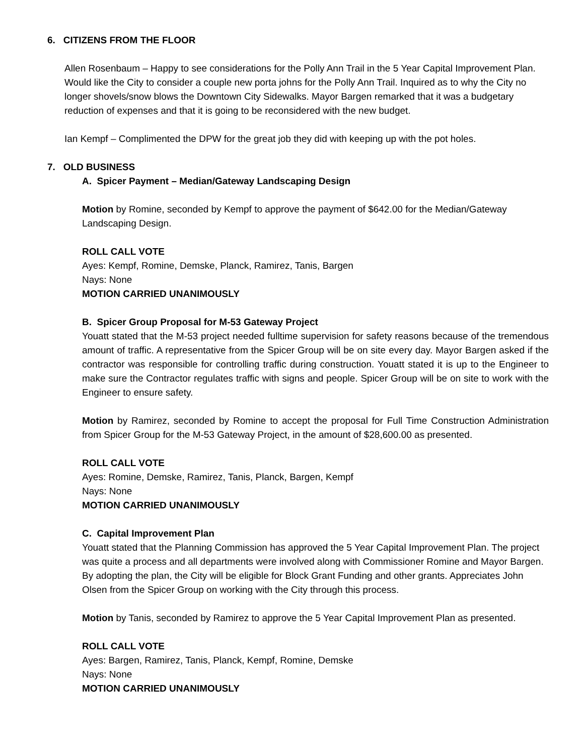6. CITIZENS FROM THE FLOOR
Allen Rosenbaum – Happy to see considerations for the Polly Ann Trail in the 5 Year Capital Improvement Plan. Would like the City to consider a couple new porta johns for the Polly Ann Trail. Inquired as to why the City no longer shovels/snow blows the Downtown City Sidewalks. Mayor Bargen remarked that it was a budgetary reduction of expenses and that it is going to be reconsidered with the new budget.
Ian Kempf – Complimented the DPW for the great job they did with keeping up with the pot holes.
7. OLD BUSINESS
A. Spicer Payment – Median/Gateway Landscaping Design
Motion by Romine, seconded by Kempf to approve the payment of $642.00 for the Median/Gateway Landscaping Design.
ROLL CALL VOTE
Ayes: Kempf, Romine, Demske, Planck, Ramirez, Tanis, Bargen
Nays: None
MOTION CARRIED UNANIMOUSLY
B. Spicer Group Proposal for M-53 Gateway Project
Youatt stated that the M-53 project needed fulltime supervision for safety reasons because of the tremendous amount of traffic. A representative from the Spicer Group will be on site every day. Mayor Bargen asked if the contractor was responsible for controlling traffic during construction. Youatt stated it is up to the Engineer to make sure the Contractor regulates traffic with signs and people. Spicer Group will be on site to work with the Engineer to ensure safety.
Motion by Ramirez, seconded by Romine to accept the proposal for Full Time Construction Administration from Spicer Group for the M-53 Gateway Project, in the amount of $28,600.00 as presented.
ROLL CALL VOTE
Ayes: Romine, Demske, Ramirez, Tanis, Planck, Bargen, Kempf
Nays: None
MOTION CARRIED UNANIMOUSLY
C. Capital Improvement Plan
Youatt stated that the Planning Commission has approved the 5 Year Capital Improvement Plan. The project was quite a process and all departments were involved along with Commissioner Romine and Mayor Bargen. By adopting the plan, the City will be eligible for Block Grant Funding and other grants. Appreciates John Olsen from the Spicer Group on working with the City through this process.
Motion by Tanis, seconded by Ramirez to approve the 5 Year Capital Improvement Plan as presented.
ROLL CALL VOTE
Ayes: Bargen, Ramirez, Tanis, Planck, Kempf, Romine, Demske
Nays: None
MOTION CARRIED UNANIMOUSLY